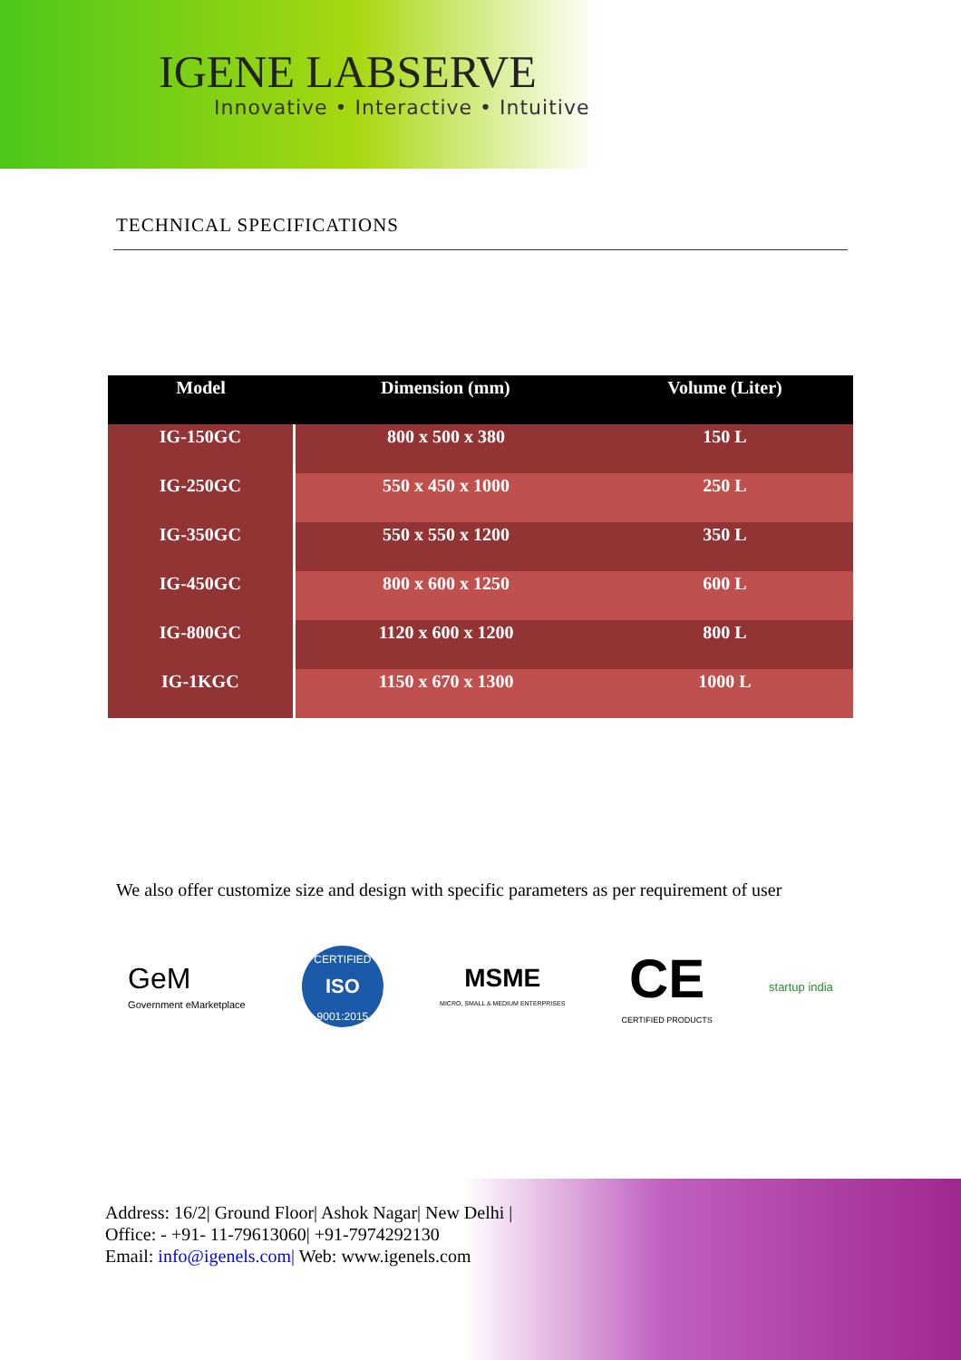IGENE LABSERVE
Innovative • Interactive • Intuitive
TECHNICAL SPECIFICATIONS
| Model | Dimension (mm) | Volume (Liter) |
| --- | --- | --- |
| IG-150GC | 800 x 500 x 380 | 150 L |
| IG-250GC | 550 x 450 x 1000 | 250 L |
| IG-350GC | 550 x 550 x 1200 | 350 L |
| IG-450GC | 800 x 600 x 1250 | 600 L |
| IG-800GC | 1120 x 600 x 1200 | 800 L |
| IG-1KGC | 1150 x 670 x 1300 | 1000 L |
We also offer customize size and design with specific parameters as per requirement of user
GeM
Government eMarketplace
CERTIFIED
ISO
9001:2015
MSME
MICRO, SMALL & MEDIUM ENTERPRISES
CE
CERTIFIED PRODUCTS
startup india
Address: 16/2| Ground Floor| Ashok Nagar| New Delhi |
Office: - +91- 11-79613060| +91-7974292130
Email: info@igenels.com| Web: www.igenels.com